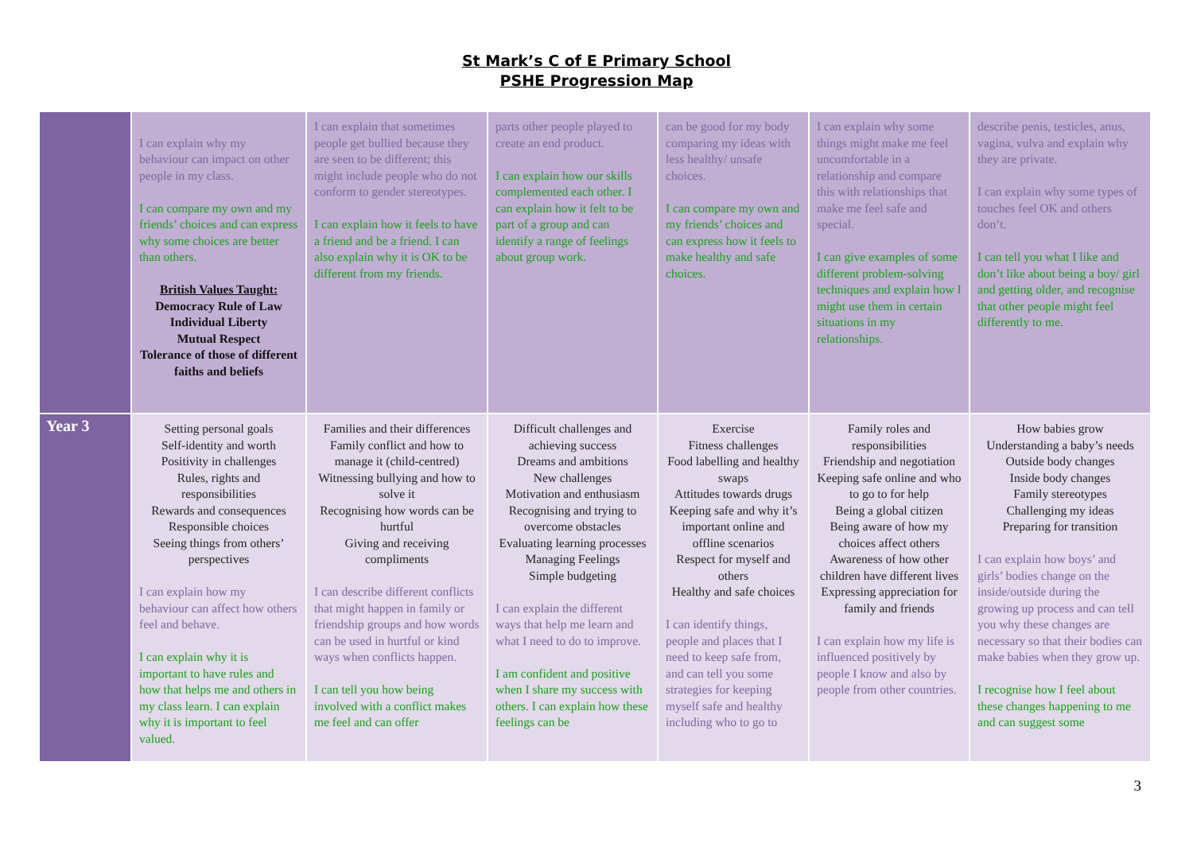St Mark’s C of E Primary School
PSHE Progression Map
| | I can explain why my behaviour can impact on other people in my class. I can compare my own and my friends’ choices and can express why some choices are better than others. British Values Taught: Democracy Rule of Law Individual Liberty Mutual Respect Tolerance of those of different faiths and beliefs | I can explain that sometimes people get bullied because they are seen to be different; this might include people who do not conform to gender stereotypes. I can explain how it feels to have a friend and be a friend. I can also explain why it is OK to be different from my friends. | parts other people played to create an end product. I can explain how our skills complemented each other. I can explain how it felt to be part of a group and can identify a range of feelings about group work. | can be good for my body comparing my ideas with less healthy/ unsafe choices. I can compare my own and my friends’ choices and can express how it feels to make healthy and safe choices. | I can explain why some things might make me feel uncomfortable in a relationship and compare this with relationships that make me feel safe and special. I can give examples of some different problem-solving techniques and explain how I might use them in certain situations in my relationships. | describe penis, testicles, anus, vagina, vulva and explain why they are private. I can explain why some types of touches feel OK and others don’t. I can tell you what I like and don’t like about being a boy/ girl and getting older, and recognise that other people might feel differently to me. |
| Year 3 | Setting personal goals Self-identity and worth Positivity in challenges Rules, rights and responsibilities Rewards and consequences Responsible choices Seeing things from others’ perspectives I can explain how my behaviour can affect how others feel and behave. I can explain why it is important to have rules and how that helps me and others in my class learn. I can explain why it is important to feel valued. | Families and their differences Family conflict and how to manage it (child-centred) Witnessing bullying and how to solve it Recognising how words can be hurtful Giving and receiving compliments I can describe different conflicts that might happen in family or friendship groups and how words can be used in hurtful or kind ways when conflicts happen. I can tell you how being involved with a conflict makes me feel and can offer | Difficult challenges and achieving success Dreams and ambitions New challenges Motivation and enthusiasm Recognising and trying to overcome obstacles Evaluating learning processes Managing Feelings Simple budgeting I can explain the different ways that help me learn and what I need to do to improve. I am confident and positive when I share my success with others. I can explain how these feelings can be | Exercise Fitness challenges Food labelling and healthy swaps Attitudes towards drugs Keeping safe and why it’s important online and offline scenarios Respect for myself and others Healthy and safe choices I can identify things, people and places that I need to keep safe from, and can tell you some strategies for keeping myself safe and healthy including who to go to | Family roles and responsibilities Friendship and negotiation Keeping safe online and who to go to for help Being a global citizen Being aware of how my choices affect others Awareness of how other children have different lives Expressing appreciation for family and friends I can explain how my life is influenced positively by people I know and also by people from other countries. | How babies grow Understanding a baby’s needs Outside body changes Inside body changes Family stereotypes Challenging my ideas Preparing for transition I can explain how boys’ and girls’ bodies change on the inside/outside during the growing up process and can tell you why these changes are necessary so that their bodies can make babies when they grow up. I recognise how I feel about these changes happening to me and can suggest some |
3